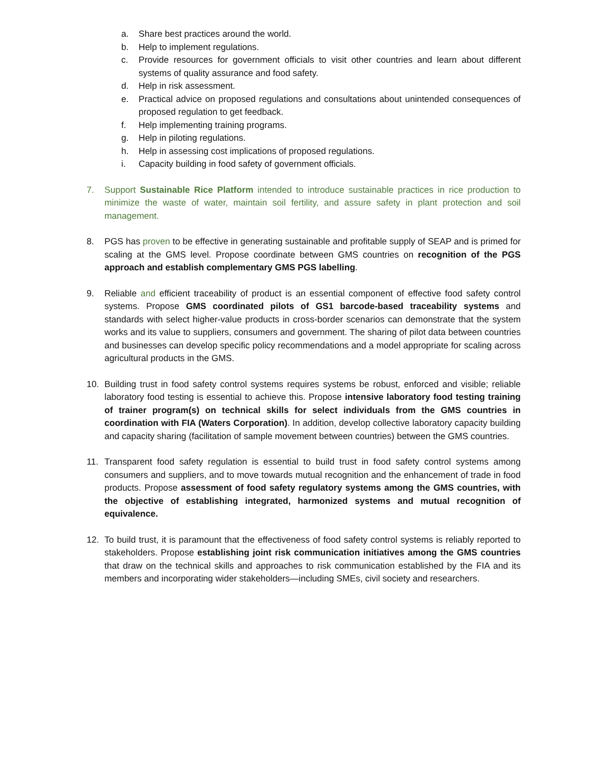a. Share best practices around the world.
b. Help to implement regulations.
c. Provide resources for government officials to visit other countries and learn about different systems of quality assurance and food safety.
d. Help in risk assessment.
e. Practical advice on proposed regulations and consultations about unintended consequences of proposed regulation to get feedback.
f. Help implementing training programs.
g. Help in piloting regulations.
h. Help in assessing cost implications of proposed regulations.
i. Capacity building in food safety of government officials.
7. Support Sustainable Rice Platform intended to introduce sustainable practices in rice production to minimize the waste of water, maintain soil fertility, and assure safety in plant protection and soil management.
8. PGS has proven to be effective in generating sustainable and profitable supply of SEAP and is primed for scaling at the GMS level. Propose coordinate between GMS countries on recognition of the PGS approach and establish complementary GMS PGS labelling.
9. Reliable and efficient traceability of product is an essential component of effective food safety control systems. Propose GMS coordinated pilots of GS1 barcode-based traceability systems and standards with select higher-value products in cross-border scenarios can demonstrate that the system works and its value to suppliers, consumers and government. The sharing of pilot data between countries and businesses can develop specific policy recommendations and a model appropriate for scaling across agricultural products in the GMS.
10. Building trust in food safety control systems requires systems be robust, enforced and visible; reliable laboratory food testing is essential to achieve this. Propose intensive laboratory food testing training of trainer program(s) on technical skills for select individuals from the GMS countries in coordination with FIA (Waters Corporation). In addition, develop collective laboratory capacity building and capacity sharing (facilitation of sample movement between countries) between the GMS countries.
11. Transparent food safety regulation is essential to build trust in food safety control systems among consumers and suppliers, and to move towards mutual recognition and the enhancement of trade in food products. Propose assessment of food safety regulatory systems among the GMS countries, with the objective of establishing integrated, harmonized systems and mutual recognition of equivalence.
12. To build trust, it is paramount that the effectiveness of food safety control systems is reliably reported to stakeholders. Propose establishing joint risk communication initiatives among the GMS countries that draw on the technical skills and approaches to risk communication established by the FIA and its members and incorporating wider stakeholders—including SMEs, civil society and researchers.